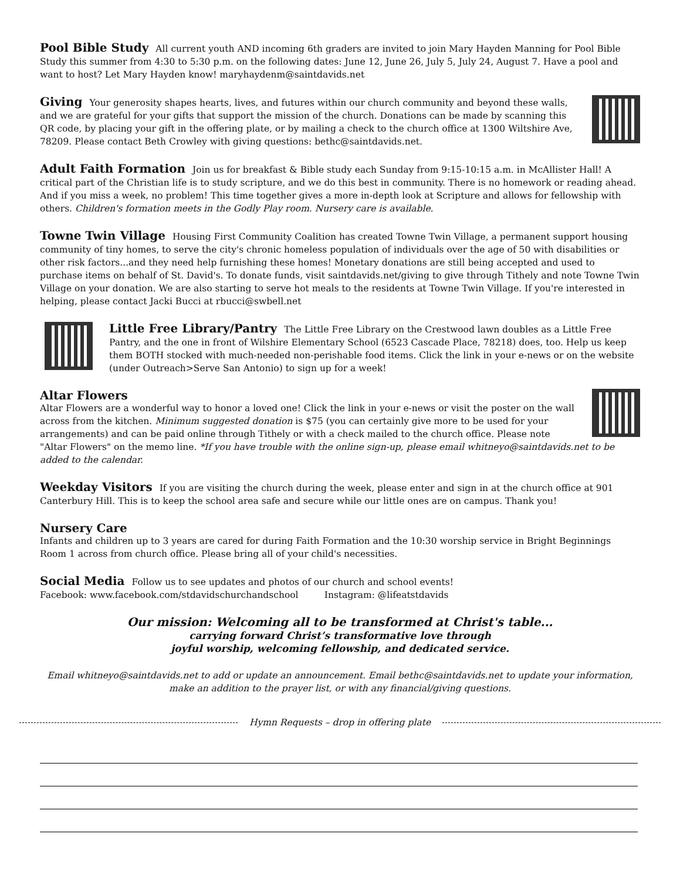Pool Bible Study All current youth AND incoming 6th graders are invited to join Mary Hayden Manning for Pool Bible Study this summer from 4:30 to 5:30 p.m. on the following dates: June 12, June 26, July 5, July 24, August 7. Have a pool and want to host? Let Mary Hayden know! maryhaydenm@saintdavids.net
Giving Your generosity shapes hearts, lives, and futures within our church community and beyond these walls, and we are grateful for your gifts that support the mission of the church. Donations can be made by scanning this QR code, by placing your gift in the offering plate, or by mailing a check to the church office at 1300 Wiltshire Ave, 78209. Please contact Beth Crowley with giving questions: bethc@saintdavids.net.
Adult Faith Formation Join us for breakfast & Bible study each Sunday from 9:15-10:15 a.m. in McAllister Hall! A critical part of the Christian life is to study scripture, and we do this best in community. There is no homework or reading ahead. And if you miss a week, no problem! This time together gives a more in-depth look at Scripture and allows for fellowship with others. Children's formation meets in the Godly Play room. Nursery care is available.
Towne Twin Village Housing First Community Coalition has created Towne Twin Village, a permanent support housing community of tiny homes, to serve the city's chronic homeless population of individuals over the age of 50 with disabilities or other risk factors...and they need help furnishing these homes! Monetary donations are still being accepted and used to purchase items on behalf of St. David's. To donate funds, visit saintdavids.net/giving to give through Tithely and note Towne Twin Village on your donation. We are also starting to serve hot meals to the residents at Towne Twin Village. If you're interested in helping, please contact Jacki Bucci at rbucci@swbell.net
Little Free Library/Pantry The Little Free Library on the Crestwood lawn doubles as a Little Free Pantry, and the one in front of Wilshire Elementary School (6523 Cascade Place, 78218) does, too. Help us keep them BOTH stocked with much-needed non-perishable food items. Click the link in your e-news or on the website (under Outreach>Serve San Antonio) to sign up for a week!
Altar Flowers
Altar Flowers are a wonderful way to honor a loved one! Click the link in your e-news or visit the poster on the wall across from the kitchen. Minimum suggested donation is $75 (you can certainly give more to be used for your arrangements) and can be paid online through Tithely or with a check mailed to the church office. Please note "Altar Flowers" on the memo line. *If you have trouble with the online sign-up, please email whitneyo@saintdavids.net to be added to the calendar.
Weekday Visitors If you are visiting the church during the week, please enter and sign in at the church office at 901 Canterbury Hill. This is to keep the school area safe and secure while our little ones are on campus. Thank you!
Nursery Care
Infants and children up to 3 years are cared for during Faith Formation and the 10:30 worship service in Bright Beginnings Room 1 across from church office. Please bring all of your child's necessities.
Social Media Follow us to see updates and photos of our church and school events!
Facebook: www.facebook.com/stdavidschurchandschool Instagram: @lifeatstdavids
Our mission: Welcoming all to be transformed at Christ's table...
carrying forward Christ’s transformative love through
joyful worship, welcoming fellowship, and dedicated service.
Email whitneyo@saintdavids.net to add or update an announcement. Email bethc@saintdavids.net to update your information, make an addition to the prayer list, or with any financial/giving questions.
Hymn Requests – drop in offering plate